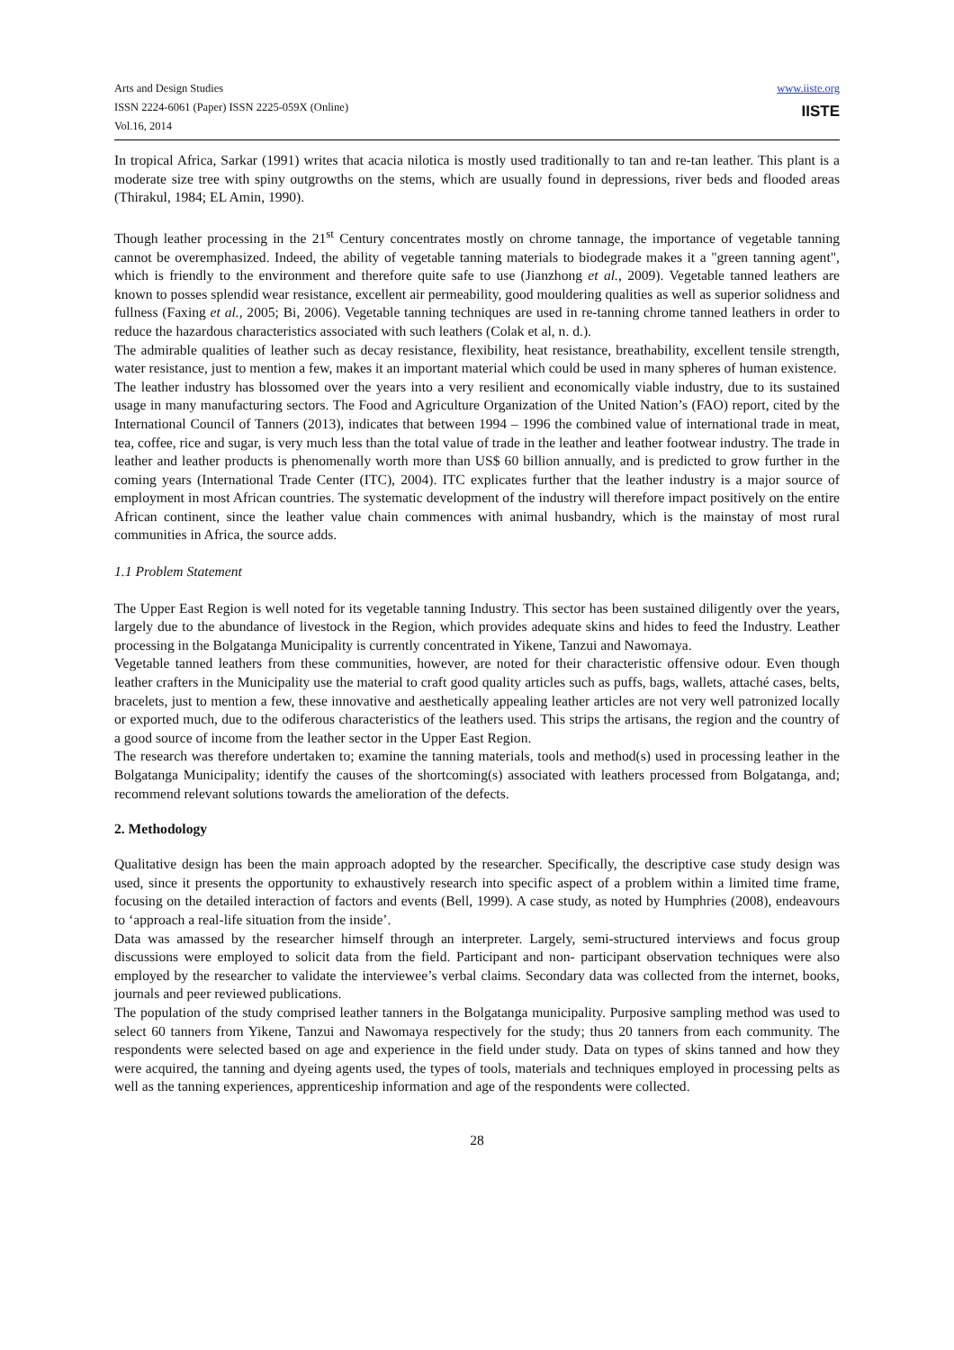Arts and Design Studies
ISSN 2224-6061 (Paper) ISSN 2225-059X (Online)
Vol.16, 2014
www.iiste.org
IISTE
In tropical Africa, Sarkar (1991) writes that acacia nilotica is mostly used traditionally to tan and re-tan leather. This plant is a moderate size tree with spiny outgrowths on the stems, which are usually found in depressions, river beds and flooded areas (Thirakul, 1984; EL Amin, 1990).
Though leather processing in the 21<sup>st</sup> Century concentrates mostly on chrome tannage, the importance of vegetable tanning cannot be overemphasized. Indeed, the ability of vegetable tanning materials to biodegrade makes it a "green tanning agent", which is friendly to the environment and therefore quite safe to use (Jianzhong et al., 2009). Vegetable tanned leathers are known to posses splendid wear resistance, excellent air permeability, good mouldering qualities as well as superior solidness and fullness (Faxing et al., 2005; Bi, 2006). Vegetable tanning techniques are used in re-tanning chrome tanned leathers in order to reduce the hazardous characteristics associated with such leathers (Colak et al, n. d.).
The admirable qualities of leather such as decay resistance, flexibility, heat resistance, breathability, excellent tensile strength, water resistance, just to mention a few, makes it an important material which could be used in many spheres of human existence.
The leather industry has blossomed over the years into a very resilient and economically viable industry, due to its sustained usage in many manufacturing sectors. The Food and Agriculture Organization of the United Nation’s (FAO) report, cited by the International Council of Tanners (2013), indicates that between 1994 – 1996 the combined value of international trade in meat, tea, coffee, rice and sugar, is very much less than the total value of trade in the leather and leather footwear industry. The trade in leather and leather products is phenomenally worth more than US$ 60 billion annually, and is predicted to grow further in the coming years (International Trade Center (ITC), 2004). ITC explicates further that the leather industry is a major source of employment in most African countries. The systematic development of the industry will therefore impact positively on the entire African continent, since the leather value chain commences with animal husbandry, which is the mainstay of most rural communities in Africa, the source adds.
1.1 Problem Statement
The Upper East Region is well noted for its vegetable tanning Industry. This sector has been sustained diligently over the years, largely due to the abundance of livestock in the Region, which provides adequate skins and hides to feed the Industry. Leather processing in the Bolgatanga Municipality is currently concentrated in Yikene, Tanzui and Nawomaya.
Vegetable tanned leathers from these communities, however, are noted for their characteristic offensive odour. Even though leather crafters in the Municipality use the material to craft good quality articles such as puffs, bags, wallets, attaché cases, belts, bracelets, just to mention a few, these innovative and aesthetically appealing leather articles are not very well patronized locally or exported much, due to the odiferous characteristics of the leathers used. This strips the artisans, the region and the country of a good source of income from the leather sector in the Upper East Region.
The research was therefore undertaken to; examine the tanning materials, tools and method(s) used in processing leather in the Bolgatanga Municipality; identify the causes of the shortcoming(s) associated with leathers processed from Bolgatanga, and; recommend relevant solutions towards the amelioration of the defects.
2. Methodology
Qualitative design has been the main approach adopted by the researcher. Specifically, the descriptive case study design was used, since it presents the opportunity to exhaustively research into specific aspect of a problem within a limited time frame, focusing on the detailed interaction of factors and events (Bell, 1999). A case study, as noted by Humphries (2008), endeavours to ‘approach a real-life situation from the inside’.
Data was amassed by the researcher himself through an interpreter. Largely, semi-structured interviews and focus group discussions were employed to solicit data from the field. Participant and non- participant observation techniques were also employed by the researcher to validate the interviewee’s verbal claims. Secondary data was collected from the internet, books, journals and peer reviewed publications.
The population of the study comprised leather tanners in the Bolgatanga municipality. Purposive sampling method was used to select 60 tanners from Yikene, Tanzui and Nawomaya respectively for the study; thus 20 tanners from each community. The respondents were selected based on age and experience in the field under study. Data on types of skins tanned and how they were acquired, the tanning and dyeing agents used, the types of tools, materials and techniques employed in processing pelts as well as the tanning experiences, apprenticeship information and age of the respondents were collected.
28